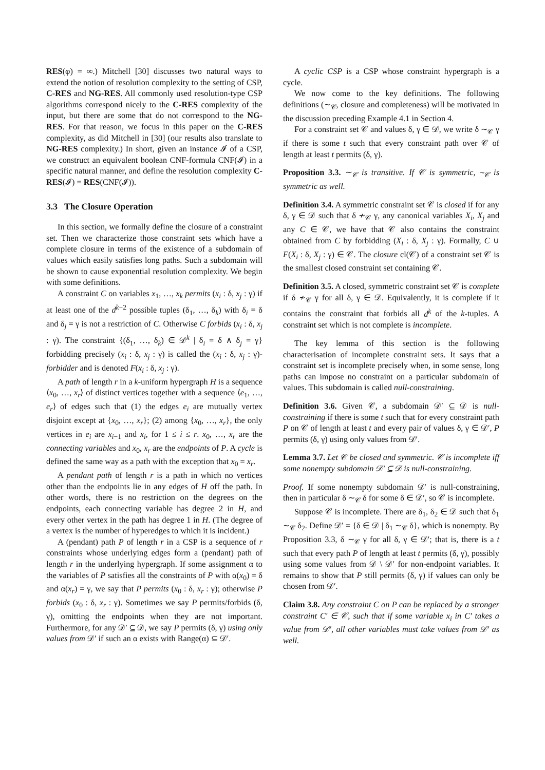RES(φ) = ∞.) Mitchell [30] discusses two natural ways to extend the notion of resolution complexity to the setting of CSP, C-RES and NG-RES. All commonly used resolution-type CSP algorithms correspond nicely to the C-RES complexity of the input, but there are some that do not correspond to the NG-RES. For that reason, we focus in this paper on the C-RES complexity, as did Mitchell in [30] (our results also translate to NG-RES complexity.) In short, given an instance 𝓘 of a CSP, we construct an equivalent boolean CNF-formula CNF(𝓘) in a specific natural manner, and define the resolution complexity C-RES(𝓘) = RES(CNF(𝓘)).
3.3 The Closure Operation
In this section, we formally define the closure of a constraint set. Then we characterize those constraint sets which have a complete closure in terms of the existence of a subdomain of values which easily satisfies long paths. Such a subdomain will be shown to cause exponential resolution complexity. We begin with some definitions.
A constraint C on variables x<sub>1</sub>, …, x<sub>k</sub> permits (x<sub>i</sub> : δ, x<sub>j</sub> : γ) if at least one of the d<sup>k−2</sup> possible tuples (δ<sub>1</sub>, …, δ<sub>k</sub>) with δ<sub>i</sub> = δ and δ<sub>j</sub> = γ is not a restriction of C. Otherwise C forbids (x<sub>i</sub> : δ, x<sub>j</sub> : γ). The constraint {(δ<sub>1</sub>, …, δ<sub>k</sub>) ∈ 𝒟<sup>k</sup> | δ<sub>i</sub> = δ ∧ δ<sub>j</sub> = γ} forbidding precisely (x<sub>i</sub> : δ, x<sub>j</sub> : γ) is called the (x<sub>i</sub> : δ, x<sub>j</sub> : γ)-forbidder and is denoted F(x<sub>i</sub> : δ, x<sub>j</sub> : γ).
A path of length r in a k-uniform hypergraph H is a sequence ⟨x<sub>0</sub>, …, x<sub>r</sub>⟩ of distinct vertices together with a sequence ⟨e<sub>1</sub>, …, e<sub>r</sub>⟩ of edges such that (1) the edges e<sub>i</sub> are mutually vertex disjoint except at {x<sub>0</sub>, …, x<sub>r</sub>}; (2) among {x<sub>0</sub>, …, x<sub>r</sub>}, the only vertices in e<sub>i</sub> are x<sub>i−1</sub> and x<sub>i</sub>, for 1 ≤ i ≤ r. x<sub>0</sub>, …, x<sub>r</sub> are the connecting variables and x<sub>0</sub>, x<sub>r</sub> are the endpoints of P. A cycle is defined the same way as a path with the exception that x<sub>0</sub> = x<sub>r</sub>.
A pendant path of length r is a path in which no vertices other than the endpoints lie in any edges of H off the path. In other words, there is no restriction on the degrees on the endpoints, each connecting variable has degree 2 in H, and every other vertex in the path has degree 1 in H. (The degree of a vertex is the number of hyperedges to which it is incident.)
A (pendant) path P of length r in a CSP is a sequence of r constraints whose underlying edges form a (pendant) path of length r in the underlying hypergraph. If some assignment α to the variables of P satisfies all the constraints of P with α(x<sub>0</sub>) = δ and α(x<sub>r</sub>) = γ, we say that P permits (x<sub>0</sub> : δ, x<sub>r</sub> : γ); otherwise P forbids (x<sub>0</sub> : δ, x<sub>r</sub> : γ). Sometimes we say P permits/forbids (δ, γ), omitting the endpoints when they are not important. Furthermore, for any 𝒟′ ⊆ 𝒟, we say P permits (δ, γ) using only values from 𝒟′ if such an α exists with Range(α) ⊆ 𝒟′.
A cyclic CSP is a CSP whose constraint hypergraph is a cycle.
We now come to the key definitions. The following definitions (∼<sub>𝒞</sub>, closure and completeness) will be motivated in the discussion preceding Example 4.1 in Section 4.
For a constraint set 𝒞 and values δ, γ ∈ 𝒟, we write δ ∼<sub>𝒞</sub> γ if there is some t such that every constraint path over 𝒞 of length at least t permits (δ, γ).
Proposition 3.3. ∼<sub>𝒞</sub> is transitive. If 𝒞 is symmetric, ∼<sub>𝒞</sub> is symmetric as well.
Definition 3.4. A symmetric constraint set 𝒞 is closed if for any δ, γ ∈ 𝒟 such that δ ≁<sub>𝒞</sub> γ, any canonical variables X<sub>i</sub>, X<sub>j</sub> and any C ∈ 𝒞, we have that 𝒞 also contains the constraint obtained from C by forbidding (X<sub>i</sub> : δ, X<sub>j</sub> : γ). Formally, C ∪ F(X<sub>i</sub> : δ, X<sub>j</sub> : γ) ∈ 𝒞. The closure cl(𝒞) of a constraint set 𝒞 is the smallest closed constraint set containing 𝒞.
Definition 3.5. A closed, symmetric constraint set 𝒞 is complete if δ ≁<sub>𝒞</sub> γ for all δ, γ ∈ 𝒟. Equivalently, it is complete if it contains the constraint that forbids all d<sup>k</sup> of the k-tuples. A constraint set which is not complete is incomplete.
The key lemma of this section is the following characterisation of incomplete constraint sets. It says that a constraint set is incomplete precisely when, in some sense, long paths can impose no constraint on a particular subdomain of values. This subdomain is called null-constraining.
Definition 3.6. Given 𝒞, a subdomain 𝒟′ ⊆ 𝒟 is null-constraining if there is some t such that for every constraint path P on 𝒞 of length at least t and every pair of values δ, γ ∈ 𝒟′, P permits (δ, γ) using only values from 𝒟′.
Lemma 3.7. Let 𝒞 be closed and symmetric. 𝒞 is incomplete iff some nonempty subdomain 𝒟′ ⊆ 𝒟 is null-constraining.
Proof. If some nonempty subdomain 𝒟′ is null-constraining, then in particular δ ∼<sub>𝒞</sub> δ for some δ ∈ 𝒟′, so 𝒞 is incomplete.
Suppose 𝒞 is incomplete. There are δ<sub>1</sub>, δ<sub>2</sub> ∈ 𝒟 such that δ<sub>1</sub> ∼<sub>𝒞</sub> δ<sub>2</sub>. Define 𝒟′ = {δ ∈ 𝒟 | δ<sub>1</sub> ∼<sub>𝒞</sub> δ}, which is nonempty. By Proposition 3.3, δ ∼<sub>𝒞</sub> γ for all δ, γ ∈ 𝒟′; that is, there is a t such that every path P of length at least t permits (δ, γ), possibly using some values from 𝒟 \ 𝒟′ for non-endpoint variables. It remains to show that P still permits (δ, γ) if values can only be chosen from 𝒟′.
Claim 3.8. Any constraint C on P can be replaced by a stronger constraint C′ ∈ 𝒞, such that if some variable x<sub>i</sub> in C′ takes a value from 𝒟′, all other variables must take values from 𝒟′ as well.